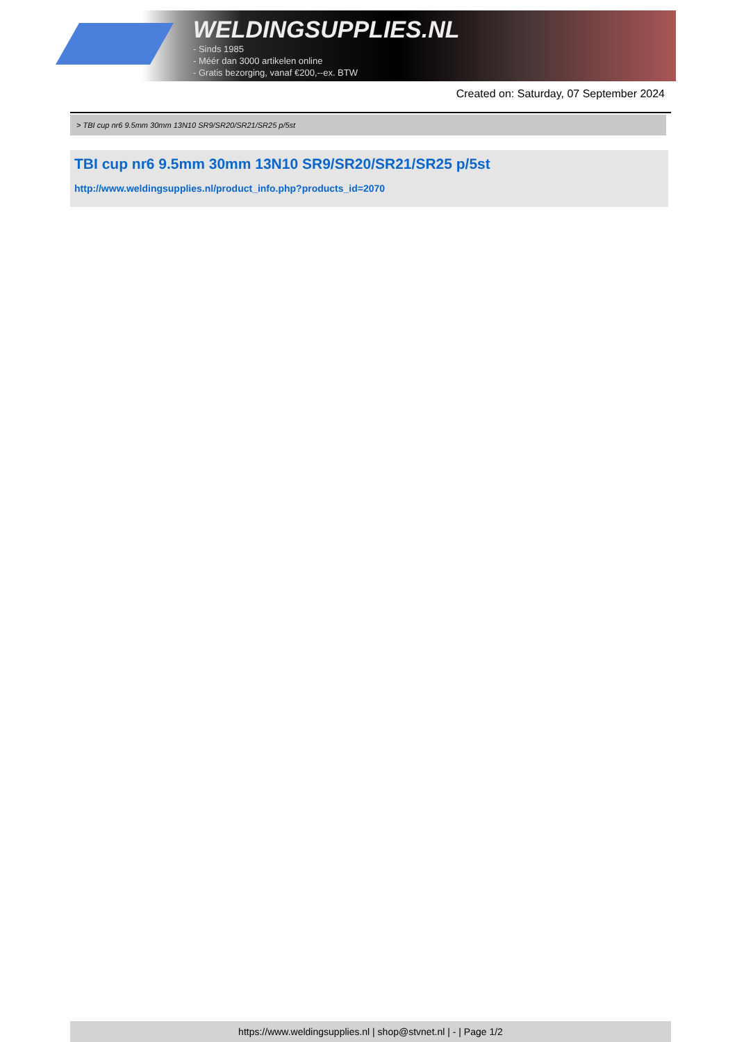WELDINGSUPPLIES.NL
- Sinds 1985
- Méér dan 3000 artikelen online
- Gratis bezorging, vanaf €200,--ex. BTW
Created on: Saturday, 07 September 2024
> TBI cup nr6 9.5mm 30mm 13N10 SR9/SR20/SR21/SR25 p/5st
TBI cup nr6 9.5mm 30mm 13N10 SR9/SR20/SR21/SR25 p/5st
http://www.weldingsupplies.nl/product_info.php?products_id=2070
https://www.weldingsupplies.nl | shop@stvnet.nl | - | Page 1/2